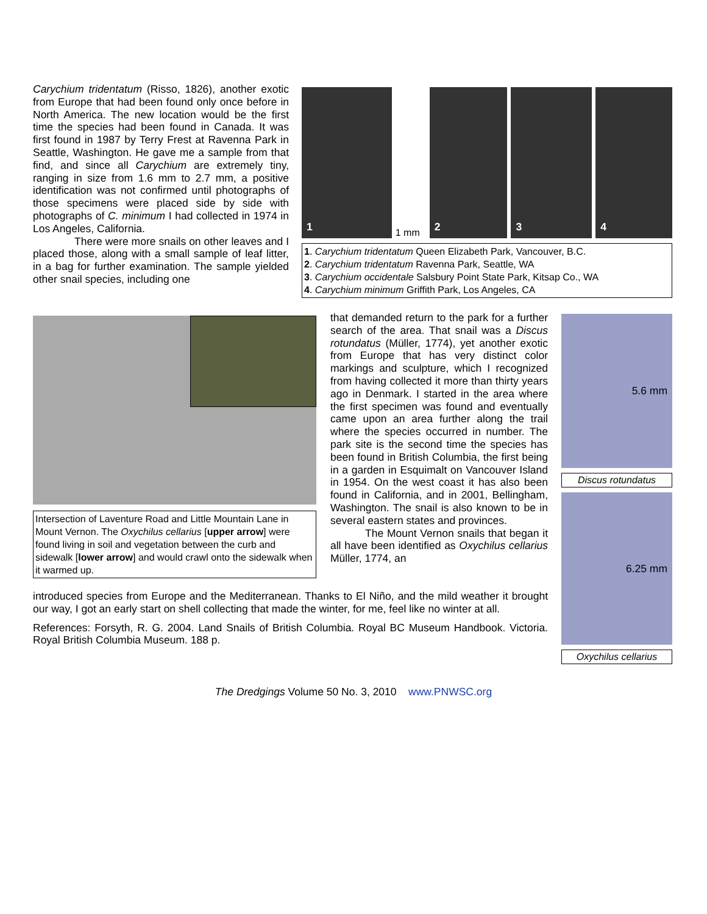Carychium tridentatum (Risso, 1826), another exotic from Europe that had been found only once before in North America. The new location would be the first time the species had been found in Canada. It was first found in 1987 by Terry Frest at Ravenna Park in Seattle, Washington. He gave me a sample from that find, and since all Carychium are extremely tiny, ranging in size from 1.6 mm to 2.7 mm, a positive identification was not confirmed until photographs of those specimens were placed side by side with photographs of C. minimum I had collected in 1974 in Los Angeles, California.
There were more snails on other leaves and I placed those, along with a small sample of leaf litter, in a bag for further examination. The sample yielded other snail species, including one
1
1 mm
2
3
4
1. Carychium tridentatum Queen Elizabeth Park, Vancouver, B.C.
2. Carychium tridentatum Ravenna Park, Seattle, WA
3. Carychium occidentale Salsbury Point State Park, Kitsap Co., WA
4. Carychium minimum Griffith Park, Los Angeles, CA
Intersection of Laventure Road and Little Mountain Lane in Mount Vernon. The Oxychilus cellarius [upper arrow] were found living in soil and vegetation between the curb and sidewalk [lower arrow] and would crawl onto the sidewalk when it warmed up.
that demanded return to the park for a further search of the area. That snail was a Discus rotundatus (Müller, 1774), yet another exotic from Europe that has very distinct color markings and sculpture, which I recognized from having collected it more than thirty years ago in Denmark. I started in the area where the first specimen was found and eventually came upon an area further along the trail where the species occurred in number. The park site is the second time the species has been found in British Columbia, the first being in a garden in Esquimalt on Vancouver Island in 1954. On the west coast it has also been found in California, and in 2001, Bellingham, Washington. The snail is also known to be in several eastern states and provinces.
The Mount Vernon snails that began it all have been identified as Oxychilus cellarius Müller, 1774, an
introduced species from Europe and the Mediterranean. Thanks to El Niño, and the mild weather it brought our way, I got an early start on shell collecting that made the winter, for me, feel like no winter at all.
References: Forsyth, R. G. 2004. Land Snails of British Columbia. Royal BC Museum Handbook. Victoria. Royal British Columbia Museum. 188 p.
5.6 mm
Discus rotundatus
6.25 mm
Oxychilus cellarius
The Dredgings Volume 50 No. 3, 2010 www.PNWSC.org